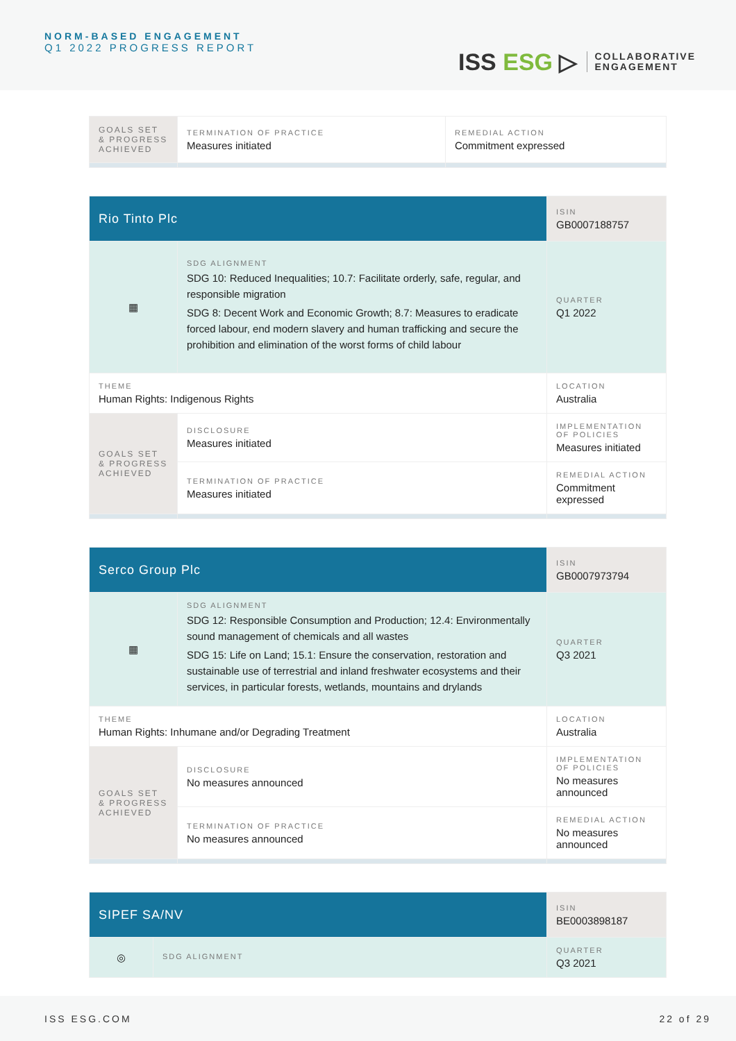NORM-BASED ENGAGEMENT
Q1 2022 PROGRESS REPORT
ISS ESG ▷
COLLABORATIVE
ENGAGEMENT
| GOALS SET & PROGRESS ACHIEVED | TERMINATION OF PRACTICE Measures initiated | REMEDIAL ACTION Commitment expressed |
| Rio Tinto Plc | | ISIN GB0007188757 |
| ▦ | SDG ALIGNMENT SDG 10: Reduced Inequalities; 10.7: Facilitate orderly, safe, regular, and responsible migration SDG 8: Decent Work and Economic Growth; 8.7: Measures to eradicate forced labour, end modern slavery and human trafficking and secure the prohibition and elimination of the worst forms of child labour | QUARTER Q1 2022 |
| THEME Human Rights: Indigenous Rights | | LOCATION Australia |
| GOALS SET & PROGRESS ACHIEVED | DISCLOSURE Measures initiated | IMPLEMENTATION OF POLICIES Measures initiated |
| | TERMINATION OF PRACTICE Measures initiated | REMEDIAL ACTION Commitment expressed |
| Serco Group Plc | | ISIN GB0007973794 |
| ▦ | SDG ALIGNMENT SDG 12: Responsible Consumption and Production; 12.4: Environmentally sound management of chemicals and all wastes SDG 15: Life on Land; 15.1: Ensure the conservation, restoration and sustainable use of terrestrial and inland freshwater ecosystems and their services, in particular forests, wetlands, mountains and drylands | QUARTER Q3 2021 |
| THEME Human Rights: Inhumane and/or Degrading Treatment | | LOCATION Australia |
| GOALS SET & PROGRESS ACHIEVED | DISCLOSURE No measures announced | IMPLEMENTATION OF POLICIES No measures announced |
| | TERMINATION OF PRACTICE No measures announced | REMEDIAL ACTION No measures announced |
| SIPEF SA/NV | | ISIN BE0003898187 |
| ◎ | SDG ALIGNMENT | QUARTER Q3 2021 |
ISS ESG.COM 22 of 29